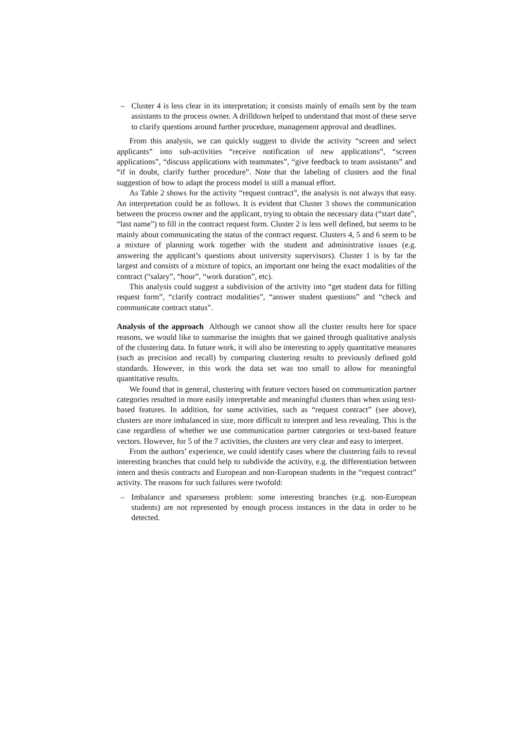– Cluster 4 is less clear in its interpretation; it consists mainly of emails sent by the team assistants to the process owner. A drilldown helped to understand that most of these serve to clarify questions around further procedure, management approval and deadlines.
From this analysis, we can quickly suggest to divide the activity “screen and select applicants” into sub-activities “receive notification of new applications”, “screen applications”, “discuss applications with teammates”, “give feedback to team assistants” and “if in doubt, clarify further procedure”. Note that the labeling of clusters and the final suggestion of how to adapt the process model is still a manual effort.
As Table 2 shows for the activity “request contract”, the analysis is not always that easy. An interpretation could be as follows. It is evident that Cluster 3 shows the communication between the process owner and the applicant, trying to obtain the necessary data (“start date”, “last name”) to fill in the contract request form. Cluster 2 is less well defined, but seems to be mainly about communicating the status of the contract request. Clusters 4, 5 and 6 seem to be a mixture of planning work together with the student and administrative issues (e.g. answering the applicant’s questions about university supervisors). Cluster 1 is by far the largest and consists of a mixture of topics, an important one being the exact modalities of the contract (“salary”, “hour”, “work duration”, etc).
This analysis could suggest a subdivision of the activity into “get student data for filling request form”, “clarify contract modalities”, “answer student questions” and “check and communicate contract status”.
Analysis of the approach Although we cannot show all the cluster results here for space reasons, we would like to summarise the insights that we gained through qualitative analysis of the clustering data. In future work, it will also be interesting to apply quantitative measures (such as precision and recall) by comparing clustering results to previously defined gold standards. However, in this work the data set was too small to allow for meaningful quantitative results.
We found that in general, clustering with feature vectors based on communication partner categories resulted in more easily interpretable and meaningful clusters than when using text-based features. In addition, for some activities, such as “request contract” (see above), clusters are more imbalanced in size, more difficult to interpret and less revealing. This is the case regardless of whether we use communication partner categories or text-based feature vectors. However, for 5 of the 7 activities, the clusters are very clear and easy to interpret.
From the authors’ experience, we could identify cases where the clustering fails to reveal interesting branches that could help to subdivide the activity, e.g. the differentiation between intern and thesis contracts and European and non-European students in the “request contract” activity. The reasons for such failures were twofold:
– Imbalance and sparseness problem: some interesting branches (e.g. non-European students) are not represented by enough process instances in the data in order to be detected.